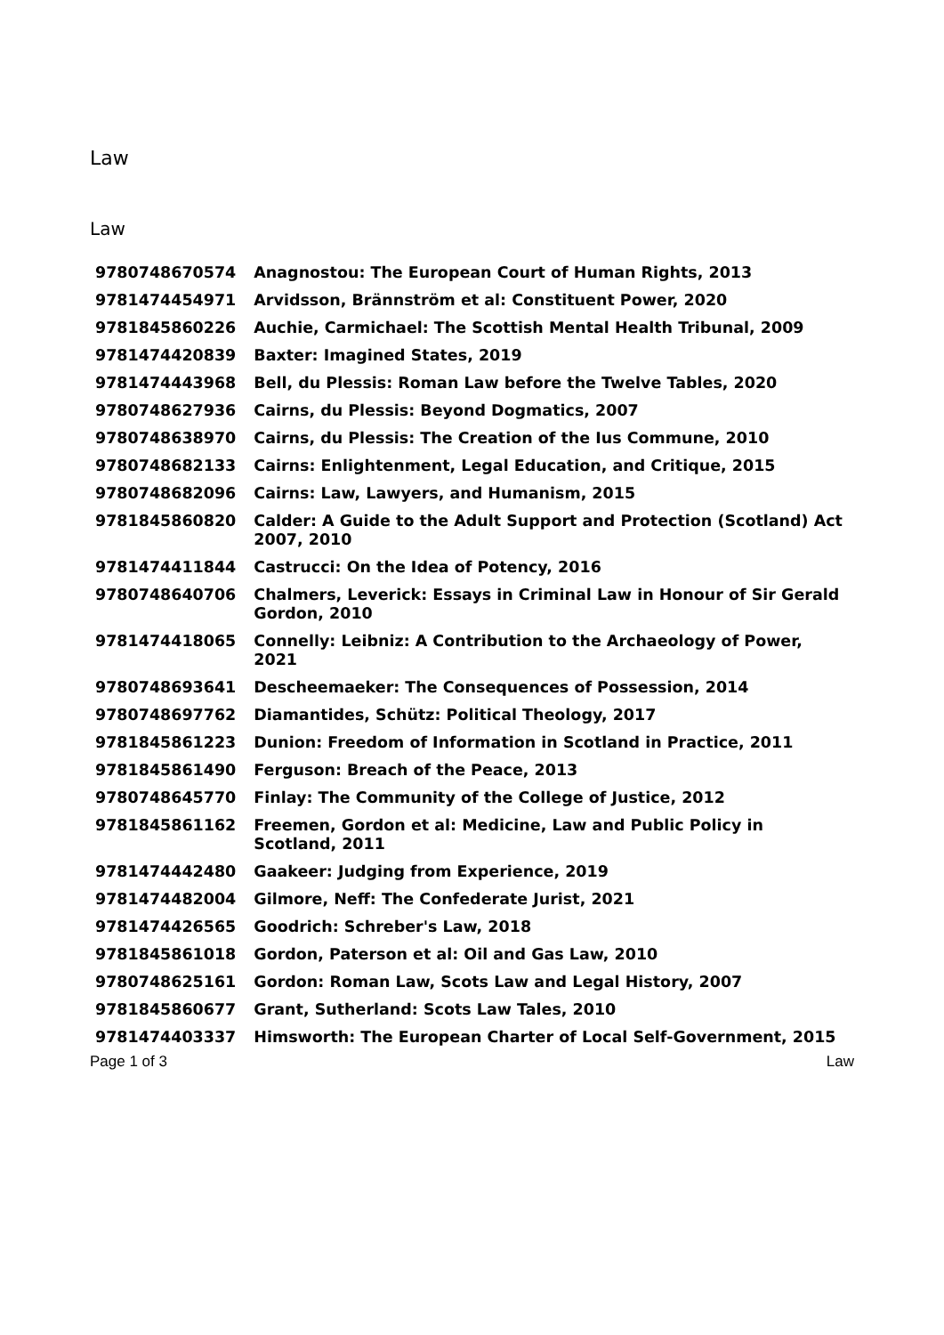Law
Law
| 9780748670574 | Anagnostou: The European Court of Human Rights, 2013 |
| 9781474454971 | Arvidsson, Brännström et al: Constituent Power, 2020 |
| 9781845860226 | Auchie, Carmichael: The Scottish Mental Health Tribunal, 2009 |
| 9781474420839 | Baxter: Imagined States, 2019 |
| 9781474443968 | Bell, du Plessis: Roman Law before the Twelve Tables, 2020 |
| 9780748627936 | Cairns, du Plessis: Beyond Dogmatics, 2007 |
| 9780748638970 | Cairns, du Plessis: The Creation of the Ius Commune, 2010 |
| 9780748682133 | Cairns: Enlightenment, Legal Education, and Critique, 2015 |
| 9780748682096 | Cairns: Law, Lawyers, and Humanism, 2015 |
| 9781845860820 | Calder: A Guide to the Adult Support and Protection (Scotland) Act 2007, 2010 |
| 9781474411844 | Castrucci: On the Idea of Potency, 2016 |
| 9780748640706 | Chalmers, Leverick: Essays in Criminal Law in Honour of Sir Gerald Gordon, 2010 |
| 9781474418065 | Connelly: Leibniz: A Contribution to the Archaeology of Power, 2021 |
| 9780748693641 | Descheemaeker: The Consequences of Possession, 2014 |
| 9780748697762 | Diamantides, Schütz: Political Theology, 2017 |
| 9781845861223 | Dunion: Freedom of Information in Scotland in Practice, 2011 |
| 9781845861490 | Ferguson: Breach of the Peace, 2013 |
| 9780748645770 | Finlay: The Community of the College of Justice, 2012 |
| 9781845861162 | Freemen, Gordon et al: Medicine, Law and Public Policy in Scotland, 2011 |
| 9781474442480 | Gaakeer: Judging from Experience, 2019 |
| 9781474482004 | Gilmore, Neff: The Confederate Jurist, 2021 |
| 9781474426565 | Goodrich: Schreber's Law, 2018 |
| 9781845861018 | Gordon, Paterson et al: Oil and Gas Law, 2010 |
| 9780748625161 | Gordon: Roman Law, Scots Law and Legal History, 2007 |
| 9781845860677 | Grant, Sutherland: Scots Law Tales, 2010 |
| 9781474403337 | Himsworth: The European Charter of Local Self-Government, 2015 |
Page 1 of 3 Law